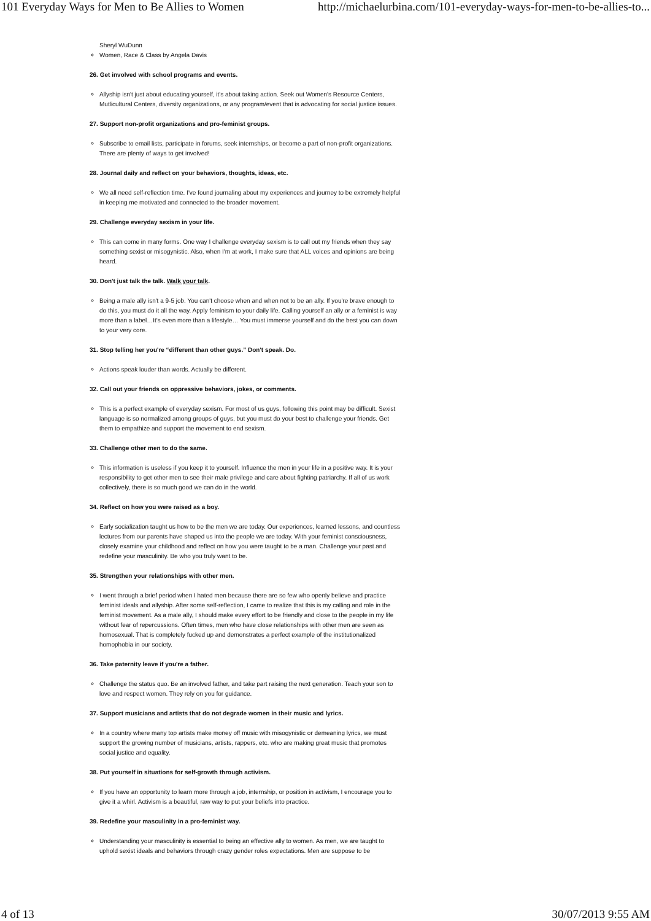101 Everyday Ways for Men to Be Allies to Women http://michaelurbina.com/101-everyday-ways-for-men-to-be-allies-to...
Sheryl WuDunn
Women, Race & Class by Angela Davis
26. Get involved with school programs and events.
Allyship isn't just about educating yourself, it's about taking action. Seek out Women's Resource Centers, Mutlicultural Centers, diversity organizations, or any program/event that is advocating for social justice issues.
27. Support non-profit organizations and pro-feminist groups.
Subscribe to email lists, participate in forums, seek internships, or become a part of non-profit organizations. There are plenty of ways to get involved!
28. Journal daily and reflect on your behaviors, thoughts, ideas, etc.
We all need self-reflection time. I've found journaling about my experiences and journey to be extremely helpful in keeping me motivated and connected to the broader movement.
29. Challenge everyday sexism in your life.
This can come in many forms. One way I challenge everyday sexism is to call out my friends when they say something sexist or misogynistic. Also, when I'm at work, I make sure that ALL voices and opinions are being heard.
30. Don't just talk the talk. Walk your talk.
Being a male ally isn't a 9-5 job. You can't choose when and when not to be an ally. If you're brave enough to do this, you must do it all the way. Apply feminism to your daily life. Calling yourself an ally or a feminist is way more than a label…It's even more than a lifestyle… You must immerse yourself and do the best you can down to your very core.
31. Stop telling her you're “different than other guys.” Don't speak. Do.
Actions speak louder than words. Actually be different.
32. Call out your friends on oppressive behaviors, jokes, or comments.
This is a perfect example of everyday sexism. For most of us guys, following this point may be difficult. Sexist language is so normalized among groups of guys, but you must do your best to challenge your friends. Get them to empathize and support the movement to end sexism.
33. Challenge other men to do the same.
This information is useless if you keep it to yourself. Influence the men in your life in a positive way. It is your responsibility to get other men to see their male privilege and care about fighting patriarchy. If all of us work collectively, there is so much good we can do in the world.
34. Reflect on how you were raised as a boy.
Early socialization taught us how to be the men we are today. Our experiences, learned lessons, and countless lectures from our parents have shaped us into the people we are today. With your feminist consciousness, closely examine your childhood and reflect on how you were taught to be a man. Challenge your past and redefine your masculinity. Be who you truly want to be.
35. Strengthen your relationships with other men.
I went through a brief period when I hated men because there are so few who openly believe and practice feminist ideals and allyship. After some self-reflection, I came to realize that this is my calling and role in the feminist movement. As a male ally, I should make every effort to be friendly and close to the people in my life without fear of repercussions. Often times, men who have close relationships with other men are seen as homosexual. That is completely fucked up and demonstrates a perfect example of the institutionalized homophobia in our society.
36. Take paternity leave if you're a father.
Challenge the status quo. Be an involved father, and take part raising the next generation. Teach your son to love and respect women. They rely on you for guidance.
37. Support musicians and artists that do not degrade women in their music and lyrics.
In a country where many top artists make money off music with misogynistic or demeaning lyrics, we must support the growing number of musicians, artists, rappers, etc. who are making great music that promotes social justice and equality.
38. Put yourself in situations for self-growth through activism.
If you have an opportunity to learn more through a job, internship, or position in activism, I encourage you to give it a whirl. Activism is a beautiful, raw way to put your beliefs into practice.
39. Redefine your masculinity in a pro-feminist way.
Understanding your masculinity is essential to being an effective ally to women. As men, we are taught to uphold sexist ideals and behaviors through crazy gender roles expectations. Men are suppose to be
4 of 13 30/07/2013 9:55 AM